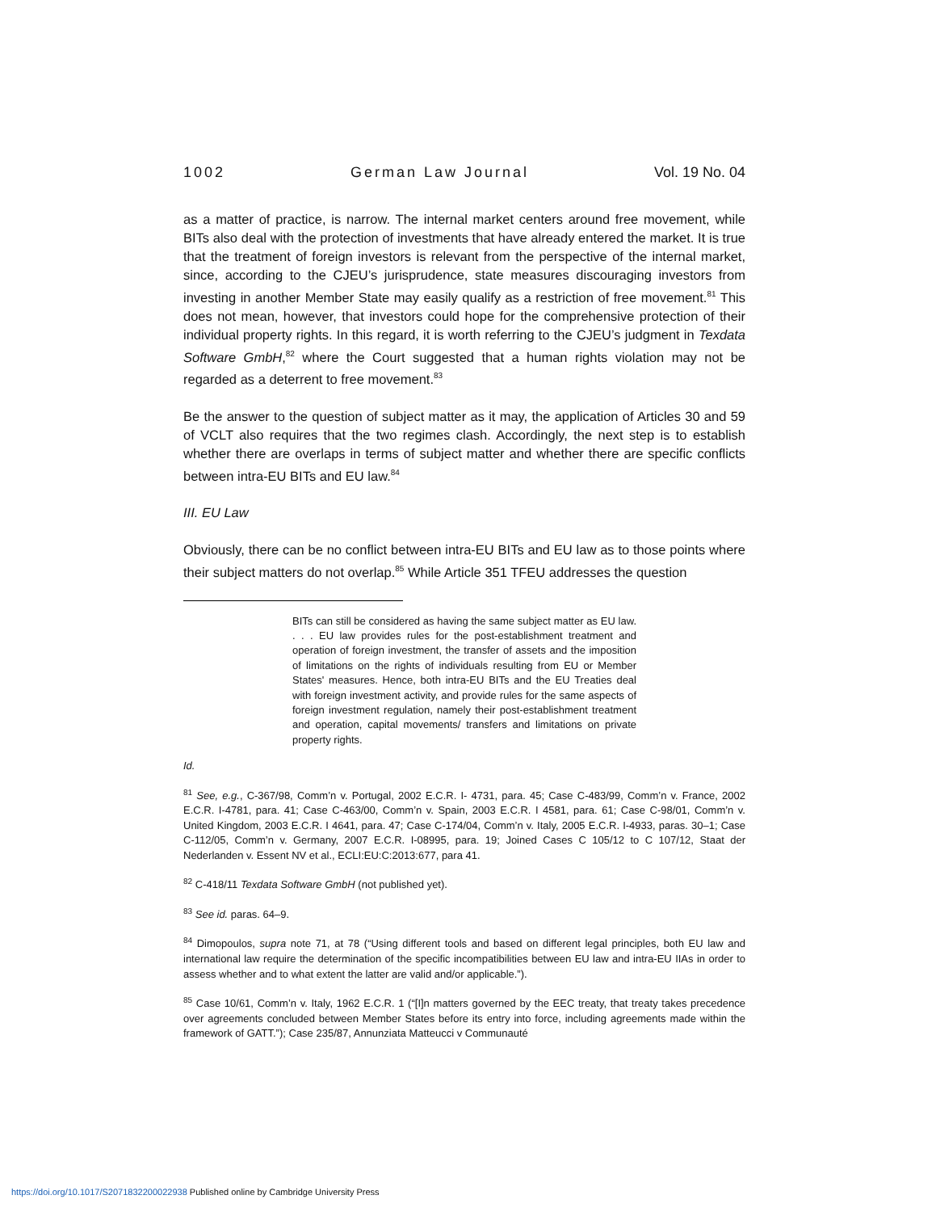1002 German Law Journal Vol. 19 No. 04
as a matter of practice, is narrow. The internal market centers around free movement, while BITs also deal with the protection of investments that have already entered the market. It is true that the treatment of foreign investors is relevant from the perspective of the internal market, since, according to the CJEU’s jurisprudence, state measures discouraging investors from investing in another Member State may easily qualify as a restriction of free movement.<sup>81</sup> This does not mean, however, that investors could hope for the comprehensive protection of their individual property rights. In this regard, it is worth referring to the CJEU’s judgment in Texdata Software GmbH,<sup>82</sup> where the Court suggested that a human rights violation may not be regarded as a deterrent to free movement.<sup>83</sup>
Be the answer to the question of subject matter as it may, the application of Articles 30 and 59 of VCLT also requires that the two regimes clash. Accordingly, the next step is to establish whether there are overlaps in terms of subject matter and whether there are specific conflicts between intra-EU BITs and EU law.<sup>84</sup>
III. EU Law
Obviously, there can be no conflict between intra-EU BITs and EU law as to those points where their subject matters do not overlap.<sup>85</sup> While Article 351 TFEU addresses the question
BITs can still be considered as having the same subject matter as EU law. . . . EU law provides rules for the post-establishment treatment and operation of foreign investment, the transfer of assets and the imposition of limitations on the rights of individuals resulting from EU or Member States' measures. Hence, both intra-EU BITs and the EU Treaties deal with foreign investment activity, and provide rules for the same aspects of foreign investment regulation, namely their post-establishment treatment and operation, capital movements/ transfers and limitations on private property rights.
Id.
<sup>81</sup> See, e.g., C-367/98, Comm’n v. Portugal, 2002 E.C.R. I- 4731, para. 45; Case C-483/99, Comm’n v. France, 2002 E.C.R. I-4781, para. 41; Case C-463/00, Comm’n v. Spain, 2003 E.C.R. I 4581, para. 61; Case C-98/01, Comm’n v. United Kingdom, 2003 E.C.R. I 4641, para. 47; Case C-174/04, Comm’n v. Italy, 2005 E.C.R. I-4933, paras. 30–1; Case C-112/05, Comm’n v. Germany, 2007 E.C.R. I-08995, para. 19; Joined Cases C 105/12 to C 107/12, Staat der Nederlanden v. Essent NV et al., ECLI:EU:C:2013:677, para 41.
<sup>82</sup> C-418/11 Texdata Software GmbH (not published yet).
<sup>83</sup> See id. paras. 64–9.
<sup>84</sup> Dimopoulos, supra note 71, at 78 (“Using different tools and based on different legal principles, both EU law and international law require the determination of the specific incompatibilities between EU law and intra-EU IIAs in order to assess whether and to what extent the latter are valid and/or applicable.”).
<sup>85</sup> Case 10/61, Comm’n v. Italy, 1962 E.C.R. 1 (“[I]n matters governed by the EEC treaty, that treaty takes precedence over agreements concluded between Member States before its entry into force, including agreements made within the framework of GATT.”); Case 235/87, Annunziata Matteucci v Communauté
https://doi.org/10.1017/S2071832200022938 Published online by Cambridge University Press